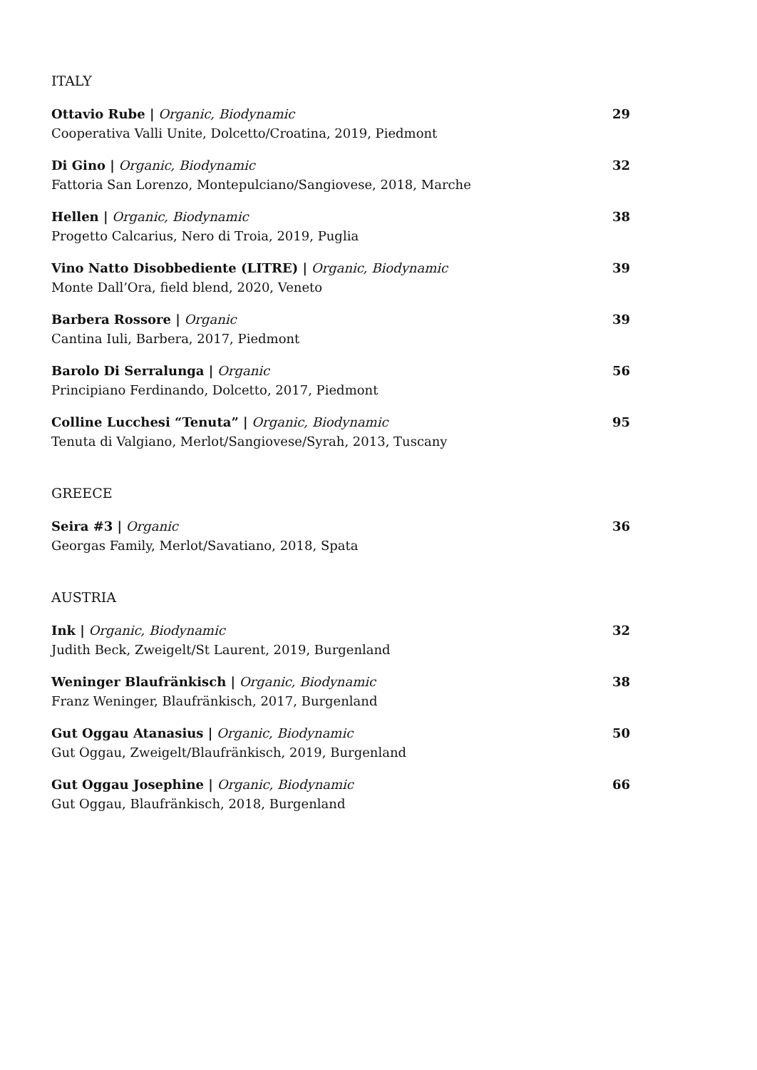ITALY
Ottavio Rube | Organic, Biodynamic
Cooperativa Valli Unite, Dolcetto/Croatina, 2019, Piedmont
29
Di Gino | Organic, Biodynamic
Fattoria San Lorenzo, Montepulciano/Sangiovese, 2018, Marche
32
Hellen | Organic, Biodynamic
Progetto Calcarius, Nero di Troia, 2019, Puglia
38
Vino Natto Disobbediente (LITRE) | Organic, Biodynamic
Monte Dall’Ora, field blend, 2020, Veneto
39
Barbera Rossore | Organic
Cantina Iuli, Barbera, 2017, Piedmont
39
Barolo Di Serralunga | Organic
Principiano Ferdinando, Dolcetto, 2017, Piedmont
56
Colline Lucchesi “Tenuta” | Organic, Biodynamic
Tenuta di Valgiano, Merlot/Sangiovese/Syrah, 2013, Tuscany
95
GREECE
Seira #3 | Organic
Georgas Family, Merlot/Savatiano, 2018, Spata
36
AUSTRIA
Ink | Organic, Biodynamic
Judith Beck, Zweigelt/St Laurent, 2019, Burgenland
32
Weninger Blaufränkisch | Organic, Biodynamic
Franz Weninger, Blaufränkisch, 2017, Burgenland
38
Gut Oggau Atanasius | Organic, Biodynamic
Gut Oggau, Zweigelt/Blaufränkisch, 2019, Burgenland
50
Gut Oggau Josephine | Organic, Biodynamic
Gut Oggau, Blaufränkisch, 2018, Burgenland
66